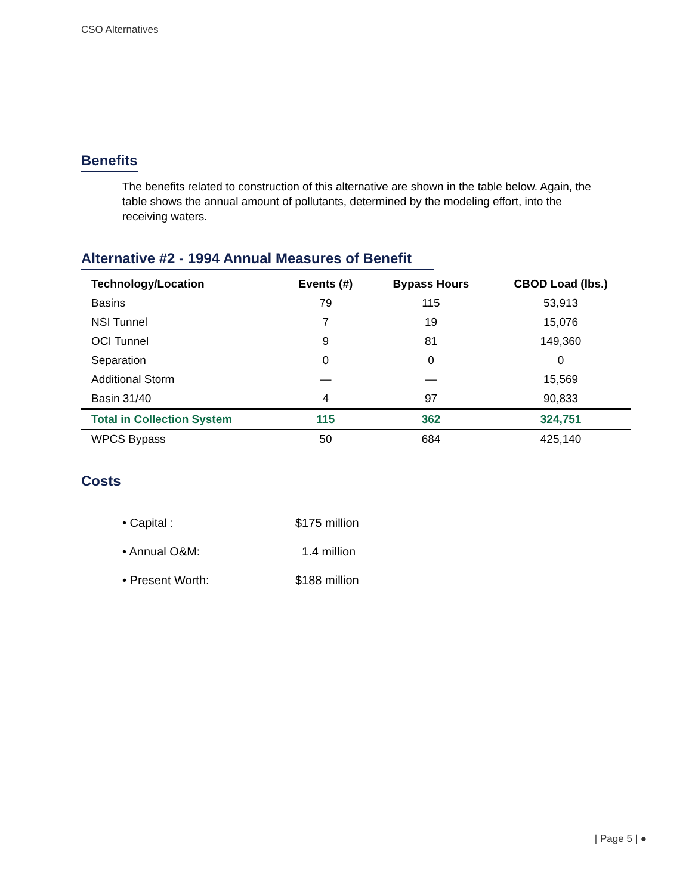CSO Alternatives
Benefits
The benefits related to construction of this alternative are shown in the table below. Again, the table shows the annual amount of pollutants, determined by the modeling effort, into the receiving waters.
Alternative #2 - 1994 Annual Measures of Benefit
| Technology/Location | Events (#) | Bypass Hours | CBOD Load (lbs.) |
| --- | --- | --- | --- |
| Basins | 79 | 115 | 53,913 |
| NSI Tunnel | 7 | 19 | 15,076 |
| OCI Tunnel | 9 | 81 | 149,360 |
| Separation | 0 | 0 | 0 |
| Additional Storm | — | — | 15,569 |
| Basin 31/40 | 4 | 97 | 90,833 |
| Total in Collection System | 115 | 362 | 324,751 |
| WPCS Bypass | 50 | 684 | 425,140 |
Costs
• Capital : $175 million
• Annual O&M: 1.4 million
• Present Worth: $188 million
| Page 5 | ●